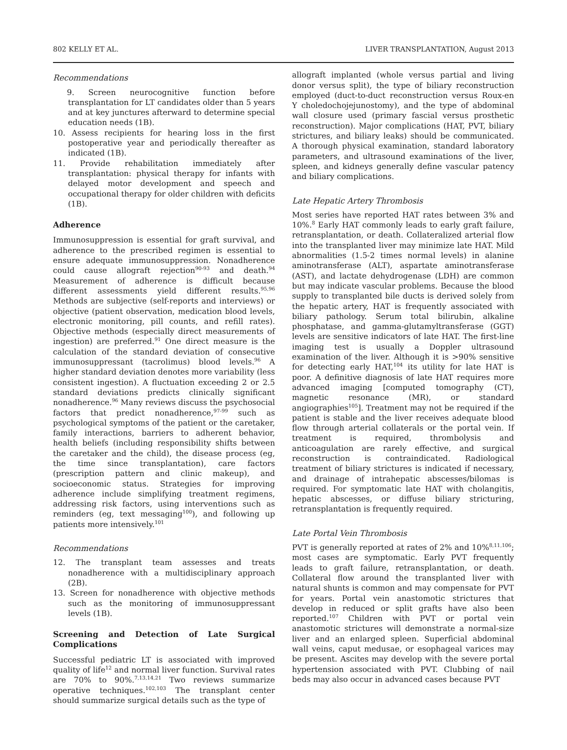802 KELLY ET AL. LIVER TRANSPLANTATION, August 2013
Recommendations
9. Screen neurocognitive function before transplantation for LT candidates older than 5 years and at key junctures afterward to determine special education needs (1B).
10. Assess recipients for hearing loss in the first postoperative year and periodically thereafter as indicated (1B).
11. Provide rehabilitation immediately after transplantation: physical therapy for infants with delayed motor development and speech and occupational therapy for older children with deficits (1B).
Adherence
Immunosuppression is essential for graft survival, and adherence to the prescribed regimen is essential to ensure adequate immunosuppression. Nonadherence could cause allograft rejection<sup>90-93</sup> and death.<sup>94</sup> Measurement of adherence is difficult because different assessments yield different results.<sup>95,96</sup> Methods are subjective (self-reports and interviews) or objective (patient observation, medication blood levels, electronic monitoring, pill counts, and refill rates). Objective methods (especially direct measurements of ingestion) are preferred.<sup>91</sup> One direct measure is the calculation of the standard deviation of consecutive immunosuppressant (tacrolimus) blood levels.<sup>96</sup> A higher standard deviation denotes more variability (less consistent ingestion). A fluctuation exceeding 2 or 2.5 standard deviations predicts clinically significant nonadherence.<sup>96</sup> Many reviews discuss the psychosocial factors that predict nonadherence,<sup>97-99</sup> such as psychological symptoms of the patient or the caretaker, family interactions, barriers to adherent behavior, health beliefs (including responsibility shifts between the caretaker and the child), the disease process (eg, the time since transplantation), care factors (prescription pattern and clinic makeup), and socioeconomic status. Strategies for improving adherence include simplifying treatment regimens, addressing risk factors, using interventions such as reminders (eg, text messaging<sup>100</sup>), and following up patients more intensively.<sup>101</sup>
Recommendations
12. The transplant team assesses and treats nonadherence with a multidisciplinary approach (2B).
13. Screen for nonadherence with objective methods such as the monitoring of immunosuppressant levels (1B).
Screening and Detection of Late Surgical Complications
Successful pediatric LT is associated with improved quality of life<sup>12</sup> and normal liver function. Survival rates are 70% to 90%.<sup>7,13,14,21</sup> Two reviews summarize operative techniques.<sup>102,103</sup> The transplant center should summarize surgical details such as the type of
allograft implanted (whole versus partial and living donor versus split), the type of biliary reconstruction employed (duct-to-duct reconstruction versus Roux-en Y choledochojejunostomy), and the type of abdominal wall closure used (primary fascial versus prosthetic reconstruction). Major complications (HAT, PVT, biliary strictures, and biliary leaks) should be communicated. A thorough physical examination, standard laboratory parameters, and ultrasound examinations of the liver, spleen, and kidneys generally define vascular patency and biliary complications.
Late Hepatic Artery Thrombosis
Most series have reported HAT rates between 3% and 10%.<sup>8</sup> Early HAT commonly leads to early graft failure, retransplantation, or death. Collateralized arterial flow into the transplanted liver may minimize late HAT. Mild abnormalities (1.5-2 times normal levels) in alanine aminotransferase (ALT), aspartate aminotransferase (AST), and lactate dehydrogenase (LDH) are common but may indicate vascular problems. Because the blood supply to transplanted bile ducts is derived solely from the hepatic artery, HAT is frequently associated with biliary pathology. Serum total bilirubin, alkaline phosphatase, and gamma-glutamyltransferase (GGT) levels are sensitive indicators of late HAT. The first-line imaging test is usually a Doppler ultrasound examination of the liver. Although it is >90% sensitive for detecting early HAT,<sup>104</sup> its utility for late HAT is poor. A definitive diagnosis of late HAT requires more advanced imaging [computed tomography (CT), magnetic resonance (MR), or standard angiographies<sup>105</sup>]. Treatment may not be required if the patient is stable and the liver receives adequate blood flow through arterial collaterals or the portal vein. If treatment is required, thrombolysis and anticoagulation are rarely effective, and surgical reconstruction is contraindicated. Radiological treatment of biliary strictures is indicated if necessary, and drainage of intrahepatic abscesses/bilomas is required. For symptomatic late HAT with cholangitis, hepatic abscesses, or diffuse biliary stricturing, retransplantation is frequently required.
Late Portal Vein Thrombosis
PVT is generally reported at rates of 2% and 10%<sup>8,11,106</sup>; most cases are symptomatic. Early PVT frequently leads to graft failure, retransplantation, or death. Collateral flow around the transplanted liver with natural shunts is common and may compensate for PVT for years. Portal vein anastomotic strictures that develop in reduced or split grafts have also been reported.<sup>107</sup> Children with PVT or portal vein anastomotic strictures will demonstrate a normal-size liver and an enlarged spleen. Superficial abdominal wall veins, caput medusae, or esophageal varices may be present. Ascites may develop with the severe portal hypertension associated with PVT. Clubbing of nail beds may also occur in advanced cases because PVT